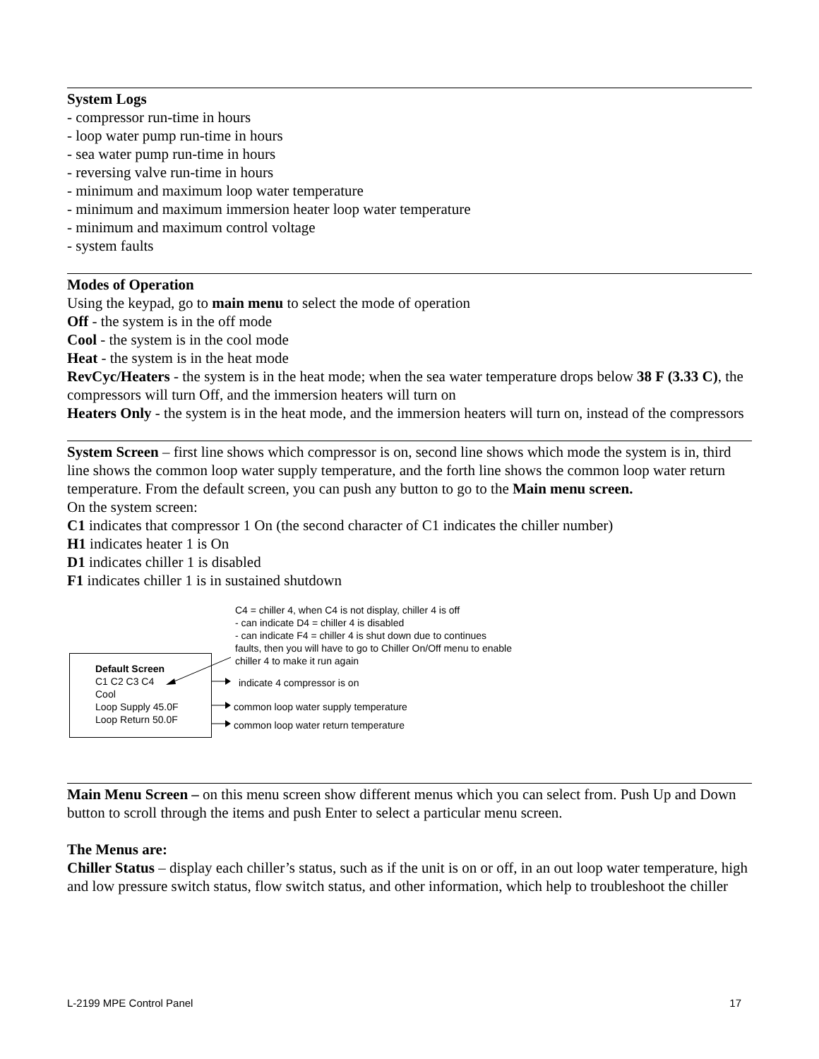System Logs
- compressor run-time in hours
- loop water pump run-time in hours
- sea water pump run-time in hours
- reversing valve run-time in hours
- minimum and maximum loop water temperature
- minimum and maximum immersion heater loop water temperature
- minimum and maximum control voltage
- system faults
Modes of Operation
Using the keypad, go to main menu to select the mode of operation
Off - the system is in the off mode
Cool - the system is in the cool mode
Heat - the system is in the heat mode
RevCyc/Heaters - the system is in the heat mode; when the sea water temperature drops below 38 F (3.33 C), the compressors will turn Off, and the immersion heaters will turn on
Heaters Only - the system is in the heat mode, and the immersion heaters will turn on, instead of the compressors
System Screen – first line shows which compressor is on, second line shows which mode the system is in, third line shows the common loop water supply temperature, and the forth line shows the common loop water return temperature. From the default screen, you can push any button to go to the Main menu screen.
On the system screen:
C1 indicates that compressor 1 On (the second character of C1 indicates the chiller number)
H1 indicates heater 1 is On
D1 indicates chiller 1 is disabled
F1 indicates chiller 1 is in sustained shutdown
C4 = chiller 4, when C4 is not display, chiller 4 is off
- can indicate D4 = chiller 4 is disabled
- can indicate F4 = chiller 4 is shut down due to continues
faults, then you will have to go to Chiller On/Off menu to enable
chiller 4 to make it run again
Default Screen
C1 C2 C3 C4
Cool
Loop Supply 45.0F
Loop Return 50.0F
indicate 4 compressor is on
common loop water supply temperature
common loop water return temperature
Main Menu Screen – on this menu screen show different menus which you can select from. Push Up and Down button to scroll through the items and push Enter to select a particular menu screen.
The Menus are:
Chiller Status – display each chiller’s status, such as if the unit is on or off, in an out loop water temperature, high and low pressure switch status, flow switch status, and other information, which help to troubleshoot the chiller
L-2199 MPE Control Panel 17